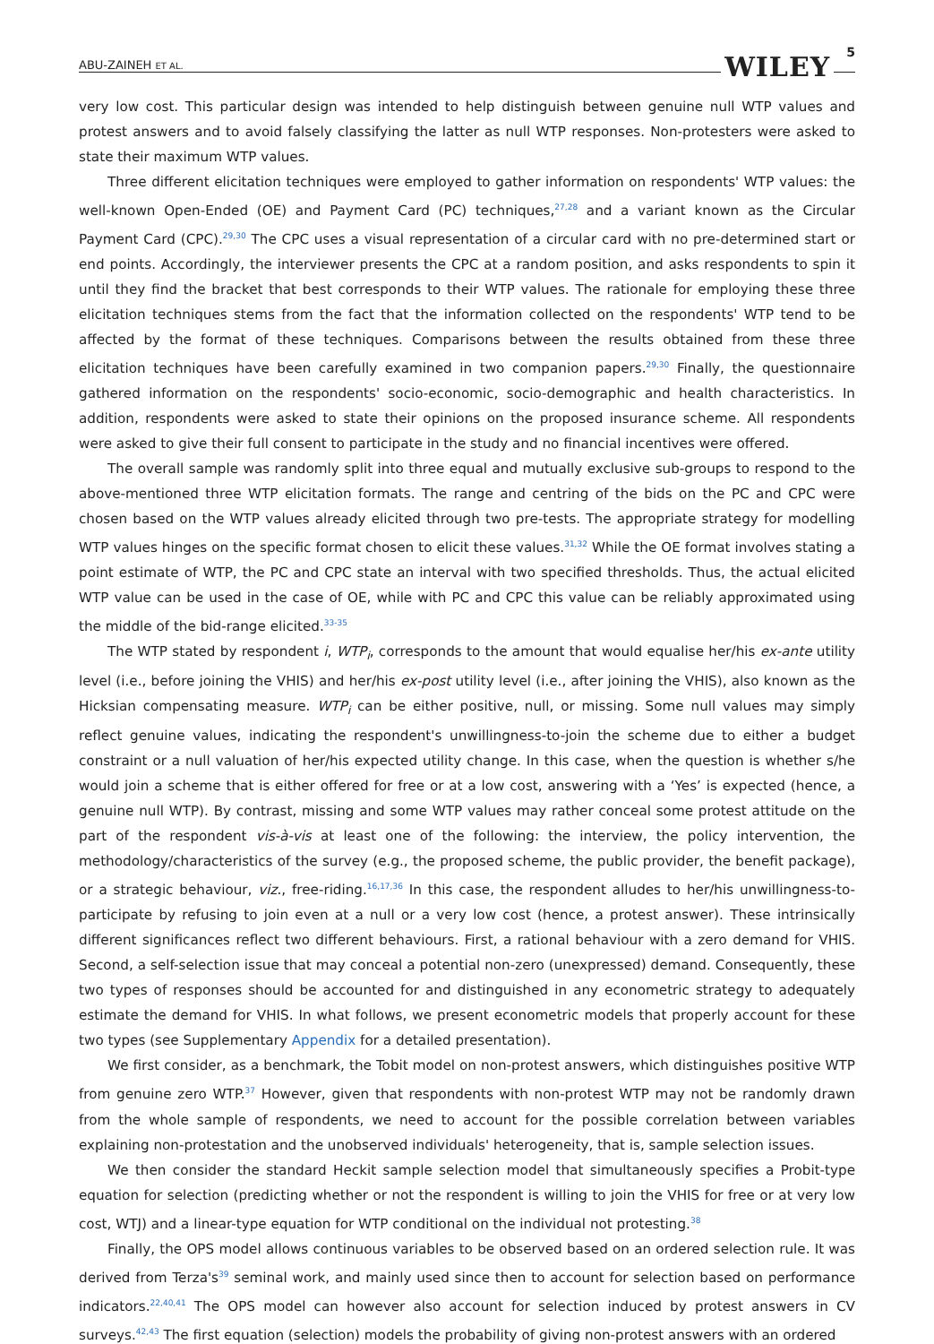ABU-ZAINEH ET AL. WILEY 5
very low cost. This particular design was intended to help distinguish between genuine null WTP values and protest answers and to avoid falsely classifying the latter as null WTP responses. Non-protesters were asked to state their maximum WTP values.
Three different elicitation techniques were employed to gather information on respondents' WTP values: the well-known Open-Ended (OE) and Payment Card (PC) techniques,<sup>27,28</sup> and a variant known as the Circular Payment Card (CPC).<sup>29,30</sup> The CPC uses a visual representation of a circular card with no pre-determined start or end points. Accordingly, the interviewer presents the CPC at a random position, and asks respondents to spin it until they find the bracket that best corresponds to their WTP values. The rationale for employing these three elicitation techniques stems from the fact that the information collected on the respondents' WTP tend to be affected by the format of these techniques. Comparisons between the results obtained from these three elicitation techniques have been carefully examined in two companion papers.<sup>29,30</sup> Finally, the questionnaire gathered information on the respondents' socio-economic, socio-demographic and health characteristics. In addition, respondents were asked to state their opinions on the proposed insurance scheme. All respondents were asked to give their full consent to participate in the study and no financial incentives were offered.
The overall sample was randomly split into three equal and mutually exclusive sub-groups to respond to the above-mentioned three WTP elicitation formats. The range and centring of the bids on the PC and CPC were chosen based on the WTP values already elicited through two pre-tests. The appropriate strategy for modelling WTP values hinges on the specific format chosen to elicit these values.<sup>31,32</sup> While the OE format involves stating a point estimate of WTP, the PC and CPC state an interval with two specified thresholds. Thus, the actual elicited WTP value can be used in the case of OE, while with PC and CPC this value can be reliably approximated using the middle of the bid-range elicited.<sup>33-35</sup>
The WTP stated by respondent i, WTP<sub>i</sub>, corresponds to the amount that would equalise her/his ex-ante utility level (i.e., before joining the VHIS) and her/his ex-post utility level (i.e., after joining the VHIS), also known as the Hicksian compensating measure. WTP<sub>i</sub> can be either positive, null, or missing. Some null values may simply reflect genuine values, indicating the respondent's unwillingness-to-join the scheme due to either a budget constraint or a null valuation of her/his expected utility change. In this case, when the question is whether s/he would join a scheme that is either offered for free or at a low cost, answering with a ‘Yes’ is expected (hence, a genuine null WTP). By contrast, missing and some WTP values may rather conceal some protest attitude on the part of the respondent vis-à-vis at least one of the following: the interview, the policy intervention, the methodology/characteristics of the survey (e.g., the proposed scheme, the public provider, the benefit package), or a strategic behaviour, viz., free-riding.<sup>16,17,36</sup> In this case, the respondent alludes to her/his unwillingness-to-participate by refusing to join even at a null or a very low cost (hence, a protest answer). These intrinsically different significances reflect two different behaviours. First, a rational behaviour with a zero demand for VHIS. Second, a self-selection issue that may conceal a potential non-zero (unexpressed) demand. Consequently, these two types of responses should be accounted for and distinguished in any econometric strategy to adequately estimate the demand for VHIS. In what follows, we present econometric models that properly account for these two types (see Supplementary Appendix for a detailed presentation).
We first consider, as a benchmark, the Tobit model on non-protest answers, which distinguishes positive WTP from genuine zero WTP.<sup>37</sup> However, given that respondents with non-protest WTP may not be randomly drawn from the whole sample of respondents, we need to account for the possible correlation between variables explaining non-protestation and the unobserved individuals' heterogeneity, that is, sample selection issues.
We then consider the standard Heckit sample selection model that simultaneously specifies a Probit-type equation for selection (predicting whether or not the respondent is willing to join the VHIS for free or at very low cost, WTJ) and a linear-type equation for WTP conditional on the individual not protesting.<sup>38</sup>
Finally, the OPS model allows continuous variables to be observed based on an ordered selection rule. It was derived from Terza's<sup>39</sup> seminal work, and mainly used since then to account for selection based on performance indicators.<sup>22,40,41</sup> The OPS model can however also account for selection induced by protest answers in CV surveys.<sup>42,43</sup> The first equation (selection) models the probability of giving non-protest answers with an ordered